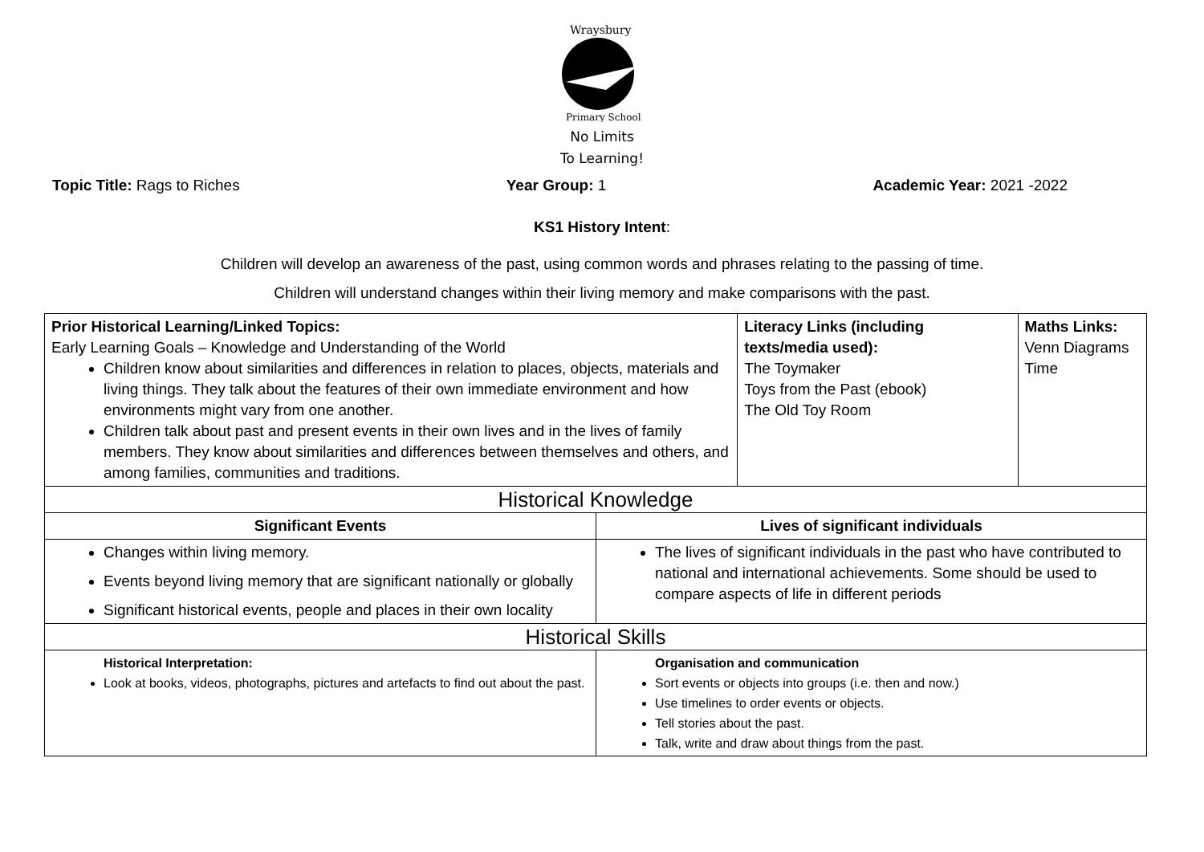Wraysbury
Primary School
No Limits
To Learning!
Topic Title: Rags to Riches Year Group: 1 Academic Year: 2021 -2022
KS1 History Intent:
Children will develop an awareness of the past, using common words and phrases relating to the passing of time.
Children will understand changes within their living memory and make comparisons with the past.
| Prior Historical Learning/Linked Topics: Early Learning Goals – Knowledge and Understanding of the World Children know about similarities and differences in relation to places, objects, materials and living things. They talk about the features of their own immediate environment and how environments might vary from one another. Children talk about past and present events in their own lives and in the lives of family members. They know about similarities and differences between themselves and others, and among families, communities and traditions. | | Literacy Links (including texts/media used): The Toymaker Toys from the Past (ebook) The Old Toy Room | Maths Links: Venn Diagrams Time |
| Historical Knowledge | | | |
| Significant Events | Lives of significant individuals | | |
| Changes within living memory. Events beyond living memory that are significant nationally or globally Significant historical events, people and places in their own locality | The lives of significant individuals in the past who have contributed to national and international achievements. Some should be used to compare aspects of life in different periods | | |
| Historical Skills | | | |
| Historical Interpretation: Look at books, videos, photographs, pictures and artefacts to find out about the past. | Organisation and communication Sort events or objects into groups (i.e. then and now.) Use timelines to order events or objects. Tell stories about the past. Talk, write and draw about things from the past. | | |